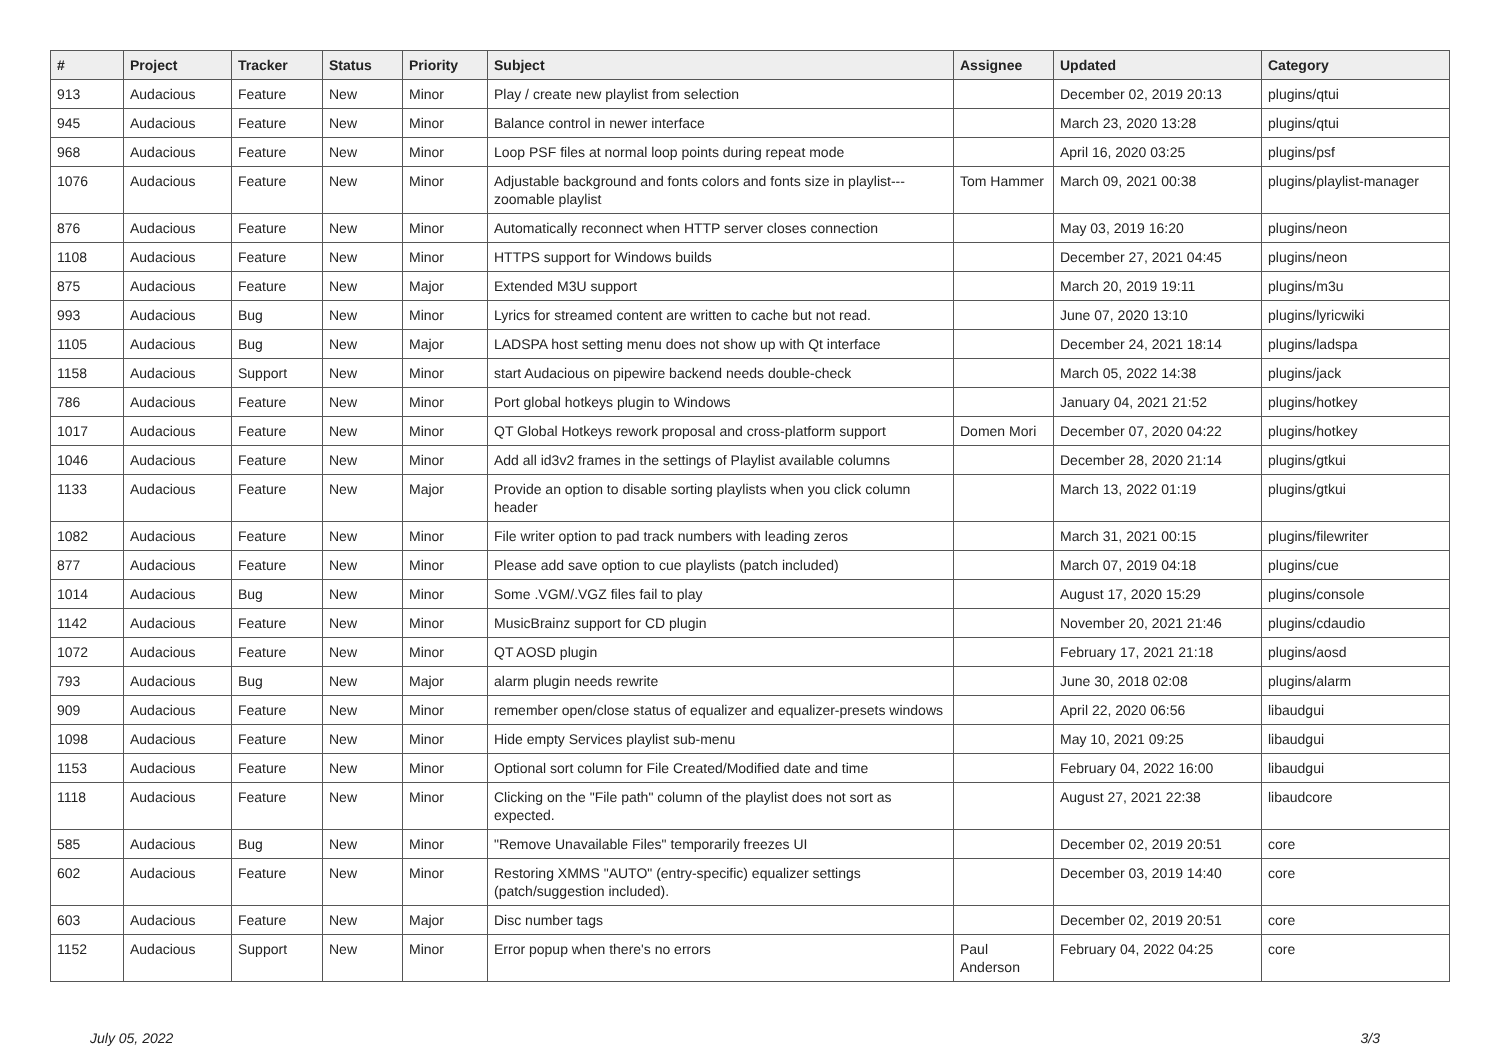| # | Project | Tracker | Status | Priority | Subject | Assignee | Updated | Category |
| --- | --- | --- | --- | --- | --- | --- | --- | --- |
| 913 | Audacious | Feature | New | Minor | Play / create new playlist from selection | | December 02, 2019 20:13 | plugins/qtui |
| 945 | Audacious | Feature | New | Minor | Balance control in newer interface | | March 23, 2020 13:28 | plugins/qtui |
| 968 | Audacious | Feature | New | Minor | Loop PSF files at normal loop points during repeat mode | | April 16, 2020 03:25 | plugins/psf |
| 1076 | Audacious | Feature | New | Minor | Adjustable background and fonts colors and fonts size in playlist---zoomable playlist | Tom Hammer | March 09, 2021 00:38 | plugins/playlist-manager |
| 876 | Audacious | Feature | New | Minor | Automatically reconnect when HTTP server closes connection | | May 03, 2019 16:20 | plugins/neon |
| 1108 | Audacious | Feature | New | Minor | HTTPS support for Windows builds | | December 27, 2021 04:45 | plugins/neon |
| 875 | Audacious | Feature | New | Major | Extended M3U support | | March 20, 2019 19:11 | plugins/m3u |
| 993 | Audacious | Bug | New | Minor | Lyrics for streamed content are written to cache but not read. | | June 07, 2020 13:10 | plugins/lyricwiki |
| 1105 | Audacious | Bug | New | Major | LADSPA host setting menu does not show up with Qt interface | | December 24, 2021 18:14 | plugins/ladspa |
| 1158 | Audacious | Support | New | Minor | start Audacious on pipewire backend needs double-check | | March 05, 2022 14:38 | plugins/jack |
| 786 | Audacious | Feature | New | Minor | Port global hotkeys plugin to Windows | | January 04, 2021 21:52 | plugins/hotkey |
| 1017 | Audacious | Feature | New | Minor | QT Global Hotkeys rework proposal and cross-platform support | Domen Mori | December 07, 2020 04:22 | plugins/hotkey |
| 1046 | Audacious | Feature | New | Minor | Add all id3v2 frames in the settings of Playlist available columns | | December 28, 2020 21:14 | plugins/gtkui |
| 1133 | Audacious | Feature | New | Major | Provide an option to disable sorting playlists when you click column header | | March 13, 2022 01:19 | plugins/gtkui |
| 1082 | Audacious | Feature | New | Minor | File writer option to pad track numbers with leading zeros | | March 31, 2021 00:15 | plugins/filewriter |
| 877 | Audacious | Feature | New | Minor | Please add save option to cue playlists (patch included) | | March 07, 2019 04:18 | plugins/cue |
| 1014 | Audacious | Bug | New | Minor | Some .VGM/.VGZ files fail to play | | August 17, 2020 15:29 | plugins/console |
| 1142 | Audacious | Feature | New | Minor | MusicBrainz support for CD plugin | | November 20, 2021 21:46 | plugins/cdaudio |
| 1072 | Audacious | Feature | New | Minor | QT AOSD plugin | | February 17, 2021 21:18 | plugins/aosd |
| 793 | Audacious | Bug | New | Major | alarm plugin needs rewrite | | June 30, 2018 02:08 | plugins/alarm |
| 909 | Audacious | Feature | New | Minor | remember open/close status of equalizer and equalizer-presets windows | | April 22, 2020 06:56 | libaudgui |
| 1098 | Audacious | Feature | New | Minor | Hide empty Services playlist sub-menu | | May 10, 2021 09:25 | libaudgui |
| 1153 | Audacious | Feature | New | Minor | Optional sort column for File Created/Modified date and time | | February 04, 2022 16:00 | libaudgui |
| 1118 | Audacious | Feature | New | Minor | Clicking on the "File path" column of the playlist does not sort as expected. | | August 27, 2021 22:38 | libaudcore |
| 585 | Audacious | Bug | New | Minor | "Remove Unavailable Files" temporarily freezes UI | | December 02, 2019 20:51 | core |
| 602 | Audacious | Feature | New | Minor | Restoring XMMS "AUTO" (entry-specific) equalizer settings (patch/suggestion included). | | December 03, 2019 14:40 | core |
| 603 | Audacious | Feature | New | Major | Disc number tags | | December 02, 2019 20:51 | core |
| 1152 | Audacious | Support | New | Minor | Error popup when there's no errors | Paul Anderson | February 04, 2022 04:25 | core |
July 05, 2022 3/3